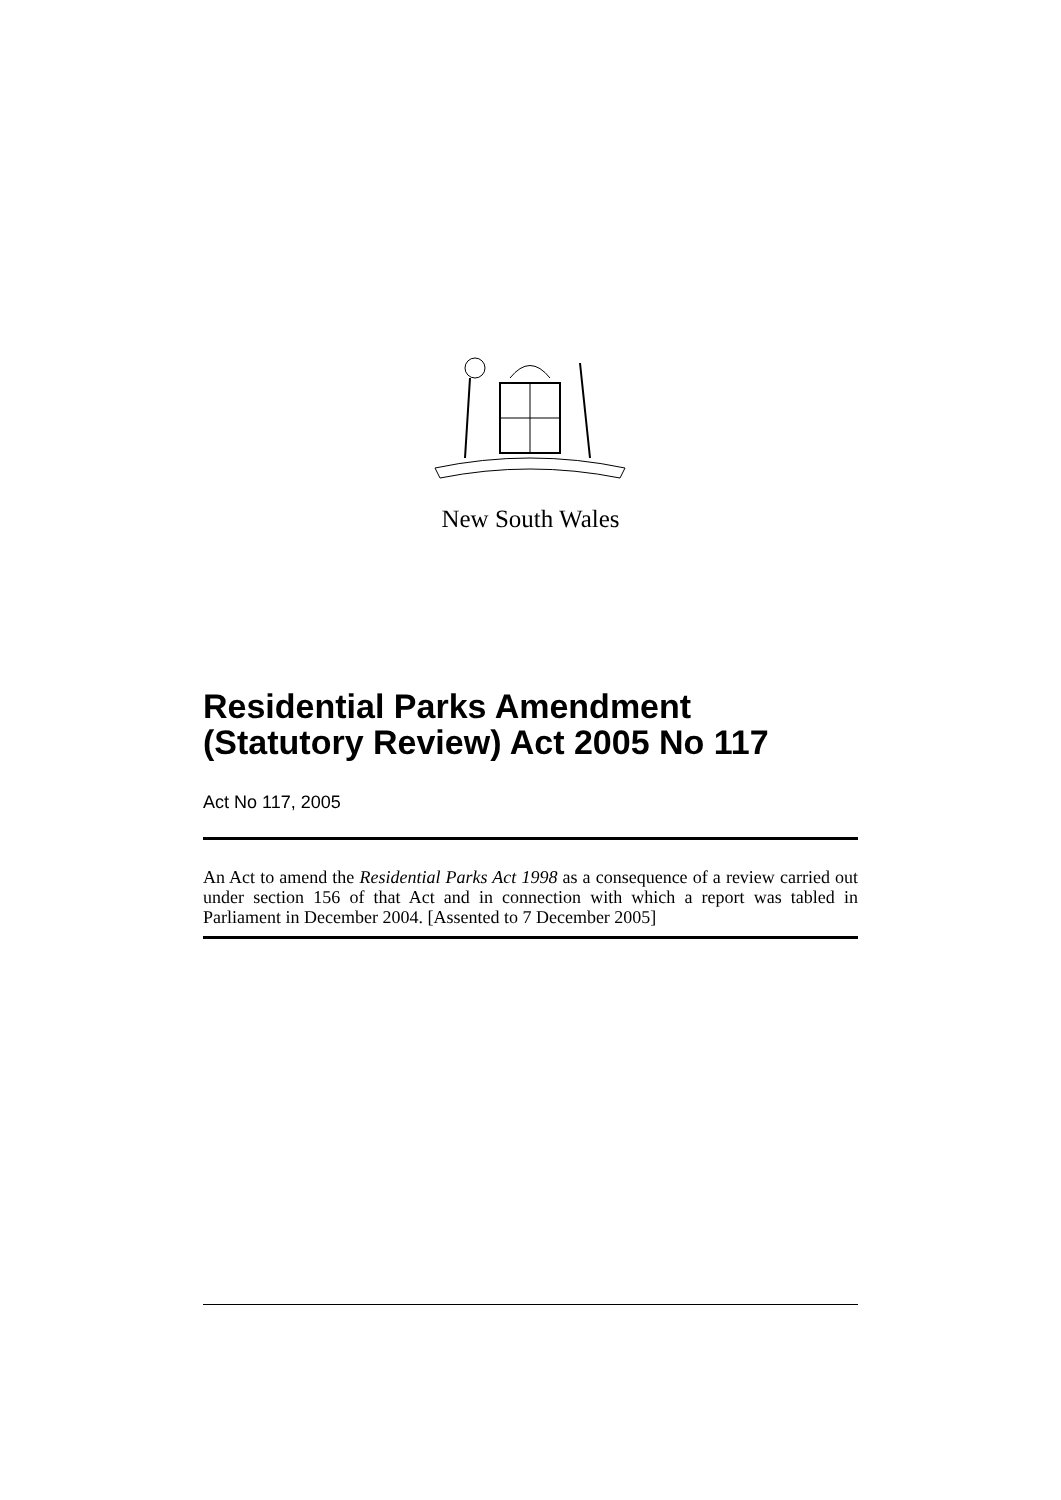New South Wales
Residential Parks Amendment (Statutory Review) Act 2005 No 117
Act No 117, 2005
An Act to amend the Residential Parks Act 1998 as a consequence of a review carried out under section 156 of that Act and in connection with which a report was tabled in Parliament in December 2004. [Assented to 7 December 2005]